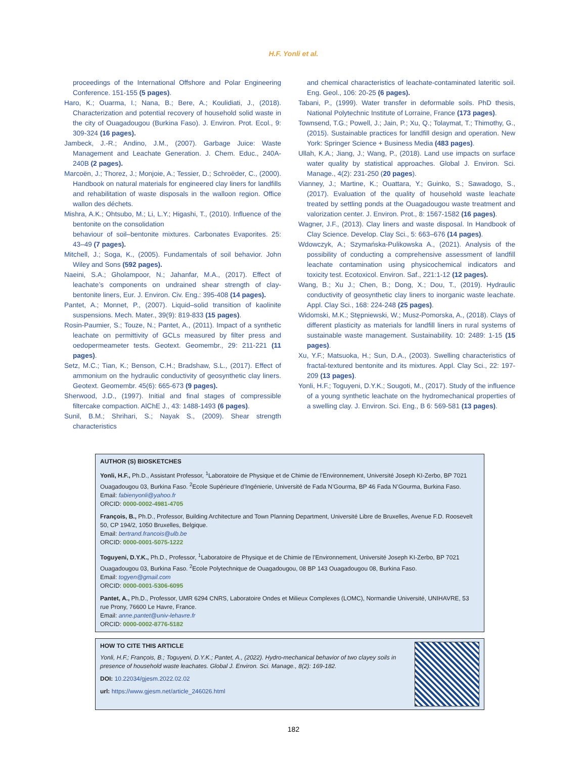H.F. Yonli et al.
proceedings of the International Offshore and Polar Engineering Conference. 151-155 (5 pages).
Haro, K.; Ouarma, I.; Nana, B.; Bere, A.; Koulidiati, J., (2018). Characterization and potential recovery of household solid waste in the city of Ouagadougou (Burkina Faso). J. Environ. Prot. Ecol., 9: 309-324 (16 pages).
Jambeck, J.-R.; Andino, J.M., (2007). Garbage Juice: Waste Management and Leachate Generation. J. Chem. Educ., 240A-240B (2 pages).
Marcoën, J.; Thorez, J.; Monjoie, A.; Tessier, D.; Schroëder, C., (2000). Handbook on natural materials for engineered clay liners for landfills and rehabilitation of waste disposals in the walloon region. Office wallon des déchets.
Mishra, A.K.; Ohtsubo, M.; Li, L.Y.; Higashi, T., (2010). Influence of the bentonite on the consolidation
behaviour of soil–bentonite mixtures. Carbonates Evaporites. 25: 43–49 (7 pages).
Mitchell, J.; Soga, K., (2005). Fundamentals of soil behavior. John Wiley and Sons (592 pages).
Naeini, S.A.; Gholampoor, N.; Jahanfar, M.A., (2017). Effect of leachate’s components on undrained shear strength of clay-bentonite liners, Eur. J. Environ. Civ. Eng.: 395-408 (14 pages).
Pantet, A.; Monnet, P., (2007). Liquid–solid transition of kaolinite suspensions. Mech. Mater., 39(9): 819-833 (15 pages).
Rosin-Paumier, S.; Touze, N.; Pantet, A., (2011). Impact of a synthetic leachate on permittivity of GCLs measured by filter press and oedopermeameter tests. Geotext. Geomembr., 29: 211-221 (11 pages).
Setz, M.C.; Tian, K.; Benson, C.H.; Bradshaw, S.L., (2017). Effect of ammonium on the hydraulic conductivity of geosynthetic clay liners. Geotext. Geomembr. 45(6): 665-673 (9 pages).
Sherwood, J.D., (1997). Initial and final stages of compressible filtercake compaction. AlChE J., 43: 1488-1493 (6 pages).
Sunil, B.M.; Shrihari, S.; Nayak S., (2009). Shear strength characteristics
and chemical characteristics of leachate-contaminated lateritic soil. Eng. Geol., 106: 20-25 (6 pages).
Tabani, P., (1999). Water transfer in deformable soils. PhD thesis, National Polytechnic Institute of Lorraine, France (173 pages).
Townsend, T.G.; Powell, J.; Jain, P.; Xu, Q.; Tolaymat, T.; Thimothy, G., (2015). Sustainable practices for landfill design and operation. New York: Springer Science + Business Media (483 pages).
Ullah, K.A.; Jiang, J.; Wang, P., (2018). Land use impacts on surface water quality by statistical approaches. Global J. Environ. Sci. Manage., 4(2): 231-250 (20 pages).
Vianney, J.; Martine, K.; Ouattara, Y.; Guinko, S.; Sawadogo, S., (2017). Evaluation of the quality of household waste leachate treated by settling ponds at the Ouagadougou waste treatment and valorization center. J. Environ. Prot., 8: 1567-1582 (16 pages).
Wagner, J.F., (2013). Clay liners and waste disposal. In Handbook of Clay Science. Develop. Clay Sci., 5: 663–676 (14 pages).
Wdowczyk, A.; Szymańska-Pulikowska A., (2021). Analysis of the possibility of conducting a comprehensive assessment of landfill leachate contamination using physicochemical indicators and toxicity test. Ecotoxicol. Environ. Saf., 221:1-12 (12 pages).
Wang, B.; Xu J.; Chen, B.; Dong, X.; Dou, T., (2019). Hydraulic conductivity of geosynthetic clay liners to inorganic waste leachate. Appl. Clay Sci., 168: 224-248 (25 pages).
Widomski, M.K.; Stępniewski, W.; Musz-Pomorska, A., (2018). Clays of different plasticity as materials for landfill liners in rural systems of sustainable waste management. Sustainability. 10: 2489: 1-15 (15 pages).
Xu, Y.F.; Matsuoka, H.; Sun, D.A., (2003). Swelling characteristics of fractal-textured bentonite and its mixtures. Appl. Clay Sci., 22: 197-209 (13 pages).
Yonli, H.F.; Toguyeni, D.Y.K.; Sougoti, M., (2017). Study of the influence of a young synthetic leachate on the hydromechanical properties of a swelling clay. J. Environ. Sci. Eng., B 6: 569-581 (13 pages).
AUTHOR (S) BIOSKETCHES
Yonli, H.F., Ph.D., Assistant Professor, <sup>1</sup>Laboratoire de Physique et de Chimie de l’Environnement, Université Joseph KI-Zerbo, BP 7021 Ouagadougou 03, Burkina Faso. <sup>2</sup>Ecole Supérieure d’Ingénierie, Université de Fada N’Gourma, BP 46 Fada N’Gourma, Burkina Faso.
Email: fabienyonli@yahoo.fr
ORCID: 0000-0002-4981-4705
François, B., Ph.D., Professor, Building Architecture and Town Planning Department, Université Libre de Bruxelles, Avenue F.D. Roosevelt 50, CP 194/2, 1050 Bruxelles, Belgique.
Email: bertrand.francois@ulb.be
ORCID: 0000-0001-5075-1222
Toguyeni, D.Y.K., Ph.D., Professor, <sup>1</sup>Laboratoire de Physique et de Chimie de l’Environnement, Université Joseph KI-Zerbo, BP 7021 Ouagadougou 03, Burkina Faso. <sup>2</sup>Ecole Polytechnique de Ouagadougou, 08 BP 143 Ouagadougou 08, Burkina Faso.
Email: togyen@gmail.com
ORCID: 0000-0001-5306-6095
Pantet, A., Ph.D., Professor, UMR 6294 CNRS, Laboratoire Ondes et Milieux Complexes (LOMC), Normandie Université, UNIHAVRE, 53 rue Prony, 76600 Le Havre, France.
Email: anne.pantet@univ-lehavre.fr
ORCID: 0000-0002-8776-5182
HOW TO CITE THIS ARTICLE
Yonli, H.F.; François, B.; Toguyeni, D.Y.K.; Pantet, A., (2022). Hydro-mechanical behavior of two clayey soils in presence of household waste leachates. Global J. Environ. Sci. Manage., 8(2): 169-182.
DOI: 10.22034/gjesm.2022.02.02
url: https://www.gjesm.net/article_246026.html
182